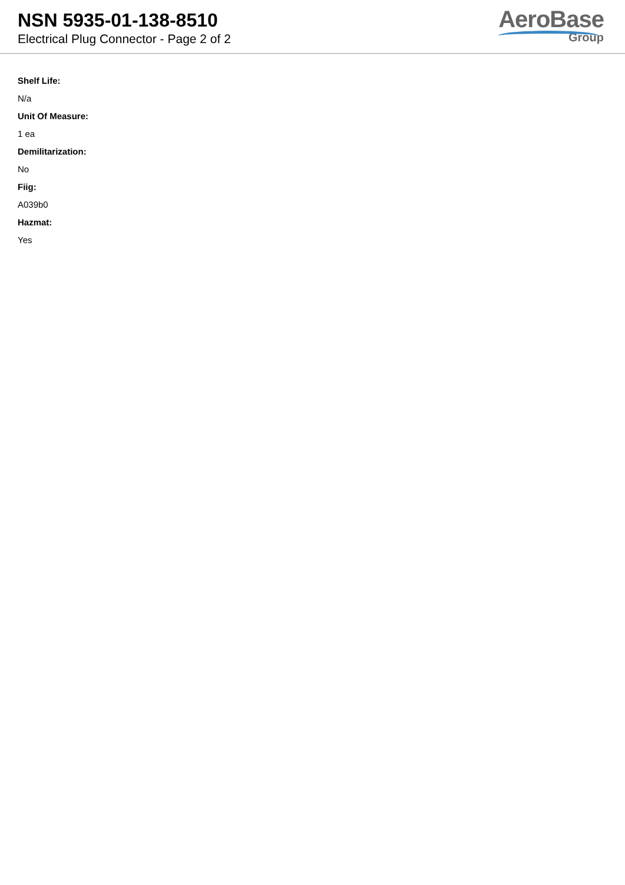NSN 5935-01-138-8510
Electrical Plug Connector - Page 2 of 2
AeroBase
Group
Shelf Life:
N/a
Unit Of Measure:
1 ea
Demilitarization:
No
Fiig:
A039b0
Hazmat:
Yes